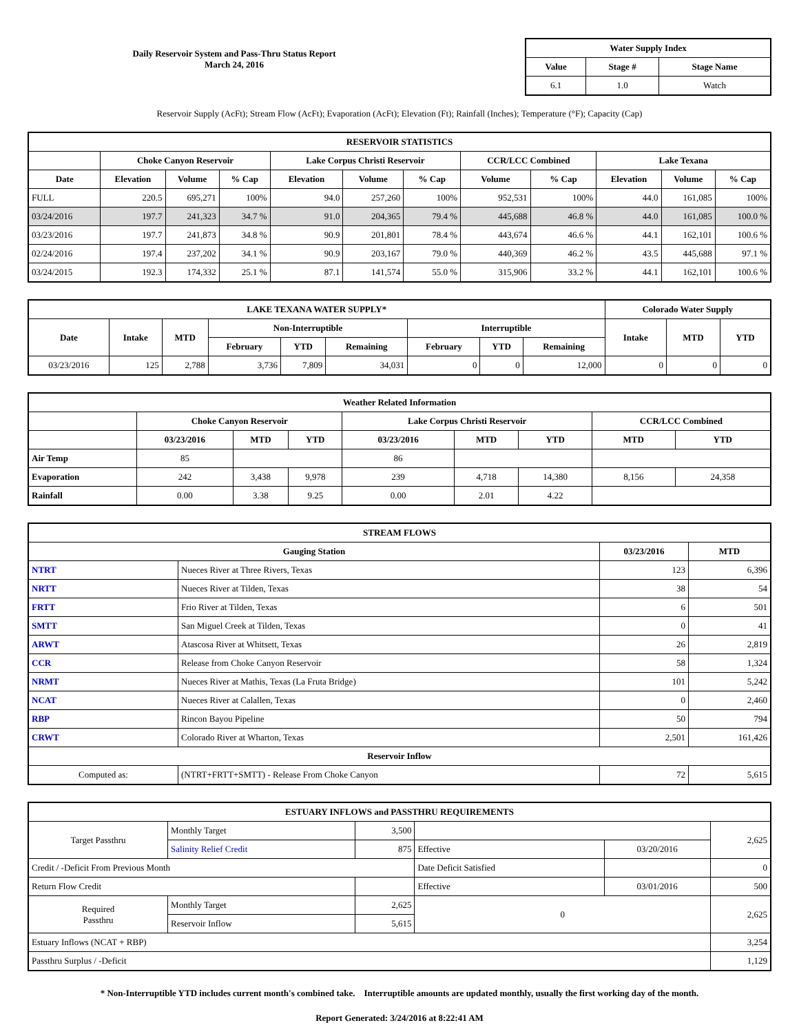Daily Reservoir System and Pass-Thru Status Report
March 24, 2016
| Water Supply Index | | |
| --- | --- | --- |
| Value | Stage # | Stage Name |
| 6.1 | 1.0 | Watch |
Reservoir Supply (AcFt); Stream Flow (AcFt); Evaporation (AcFt); Elevation (Ft); Rainfall (Inches); Temperature (°F); Capacity (Cap)
| RESERVOIR STATISTICS | | | | | | | | | | | |
| --- | --- | --- | --- | --- | --- | --- | --- | --- | --- | --- | --- |
| | Choke Canyon Reservoir | | | Lake Corpus Christi Reservoir | | | CCR/LCC Combined | | Lake Texana | | |
| Date | Elevation | Volume | % Cap | Elevation | Volume | % Cap | Volume | % Cap | Elevation | Volume | % Cap |
| FULL | 220.5 | 695,271 | 100% | 94.0 | 257,260 | 100% | 952,531 | 100% | 44.0 | 161,085 | 100% |
| 03/24/2016 | 197.7 | 241,323 | 34.7 % | 91.0 | 204,365 | 79.4 % | 445,688 | 46.8 % | 44.0 | 161,085 | 100.0 % |
| 03/23/2016 | 197.7 | 241,873 | 34.8 % | 90.9 | 201,801 | 78.4 % | 443,674 | 46.6 % | 44.1 | 162,101 | 100.6 % |
| 02/24/2016 | 197.4 | 237,202 | 34.1 % | 90.9 | 203,167 | 79.0 % | 440,369 | 46.2 % | 43.5 | 445,688 | 97.1 % |
| 03/24/2015 | 192.3 | 174,332 | 25.1 % | 87.1 | 141,574 | 55.0 % | 315,906 | 33.2 % | 44.1 | 162,101 | 100.6 % |
| LAKE TEXANA WATER SUPPLY* | | | | | | | | | Colorado Water Supply | | |
| --- | --- | --- | --- | --- | --- | --- | --- | --- | --- | --- | --- |
| Date | Intake | MTD | Non-Interruptible | | | Interruptible | | | Intake | MTD | YTD |
| | | | February | YTD | Remaining | February | YTD | Remaining | | | |
| 03/23/2016 | 125 | 2,788 | 3,736 | 7,809 | 34,031 | 0 | 0 | 12,000 | 0 | 0 | 0 |
| Weather Related Information | | | | | | | | |
| --- | --- | --- | --- | --- | --- | --- | --- | --- |
| | Choke Canyon Reservoir | | | Lake Corpus Christi Reservoir | | | CCR/LCC Combined | |
| | 03/23/2016 | MTD | YTD | 03/23/2016 | MTD | YTD | MTD | YTD |
| Air Temp | 85 | | | 86 | | | | |
| Evaporation | 242 | 3,438 | 9,978 | 239 | 4,718 | 14,380 | 8,156 | 24,358 |
| Rainfall | 0.00 | 3.38 | 9.25 | 0.00 | 2.01 | 4.22 | | |
| STREAM FLOWS | | | |
| --- | --- | --- | --- |
| Gauging Station | | 03/23/2016 | MTD |
| NTRT | Nueces River at Three Rivers, Texas | 123 | 6,396 |
| NRTT | Nueces River at Tilden, Texas | 38 | 54 |
| FRTT | Frio River at Tilden, Texas | 6 | 501 |
| SMTT | San Miguel Creek at Tilden, Texas | 0 | 41 |
| ARWT | Atascosa River at Whitsett, Texas | 26 | 2,819 |
| CCR | Release from Choke Canyon Reservoir | 58 | 1,324 |
| NRMT | Nueces River at Mathis, Texas (La Fruta Bridge) | 101 | 5,242 |
| NCAT | Nueces River at Calallen, Texas | 0 | 2,460 |
| RBP | Rincon Bayou Pipeline | 50 | 794 |
| CRWT | Colorado River at Wharton, Texas | 2,501 | 161,426 |
| Reservoir Inflow | | | |
| Computed as: | (NTRT+FRTT+SMTT) - Release From Choke Canyon | 72 | 5,615 |
| ESTUARY INFLOWS and PASSTHRU REQUIREMENTS | | | | | |
| --- | --- | --- | --- | --- | --- |
| Target Passthru | Monthly Target | 3,500 | | | 2,625 |
| | Salinity Relief Credit | 875 | Effective | 03/20/2016 | |
| Credit / -Deficit From Previous Month | | | Date Deficit Satisfied | | 0 |
| Return Flow Credit | | | Effective | 03/01/2016 | 500 |
| Required Passthru | Monthly Target | 2,625 | 0 | | 2,625 |
| | Reservoir Inflow | 5,615 | | | |
| Estuary Inflows (NCAT + RBP) | | | | | 3,254 |
| Passthru Surplus / -Deficit | | | | | 1,129 |
* Non-Interruptible YTD includes current month's combined take. Interruptible amounts are updated monthly, usually the first working day of the month.
Report Generated: 3/24/2016 at 8:22:41 AM